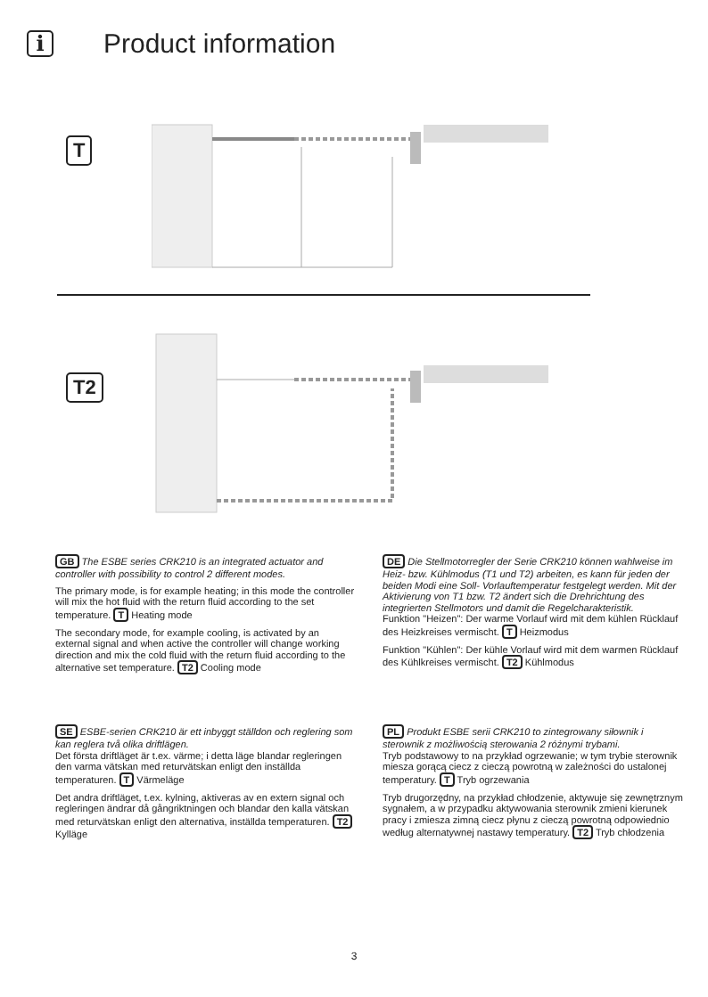i
Product information
T
T2
GB The ESBE series CRK210 is an integrated actuator and controller with possibility to control 2 different modes.
The primary mode, is for example heating; in this mode the controller will mix the hot fluid with the return fluid according to the set temperature. T Heating mode
The secondary mode, for example cooling, is activated by an external signal and when active the controller will change working direction and mix the cold fluid with the return fluid according to the alternative set temperature. T2 Cooling mode
DE Die Stellmotorregler der Serie CRK210 können wahlweise im Heiz- bzw. Kühlmodus (T1 und T2) arbeiten, es kann für jeden der beiden Modi eine Soll- Vorlauftemperatur festgelegt werden. Mit der Aktivierung von T1 bzw. T2 ändert sich die Drehrichtung des integrierten Stellmotors und damit die Regelcharakteristik.
Funktion "Heizen": Der warme Vorlauf wird mit dem kühlen Rücklauf des Heizkreises vermischt. T Heizmodus
Funktion "Kühlen": Der kühle Vorlauf wird mit dem warmen Rücklauf des Kühlkreises vermischt. T2 Kühlmodus
SE ESBE-serien CRK210 är ett inbyggt ställdon och reglering som kan reglera två olika driftlägen.
Det första driftläget är t.ex. värme; i detta läge blandar regleringen den varma vätskan med returvätskan enligt den inställda temperaturen. T Värmeläge
Det andra driftläget, t.ex. kylning, aktiveras av en extern signal och regleringen ändrar då gångriktningen och blandar den kalla vätskan med returvätskan enligt den alternativa, inställda temperaturen. T2 Kylläge
PL Produkt ESBE serii CRK210 to zintegrowany siłownik i sterownik z możliwością sterowania 2 różnymi trybami.
Tryb podstawowy to na przykład ogrzewanie; w tym trybie sterownik miesza gorącą ciecz z cieczą powrotną w zależności do ustalonej temperatury. T Tryb ogrzewania
Tryb drugorzędny, na przykład chłodzenie, aktywuje się zewnętrznym sygnałem, a w przypadku aktywowania sterownik zmieni kierunek pracy i zmiesza zimną ciecz płynu z cieczą powrotną odpowiednio według alternatywnej nastawy temperatury. T2 Tryb chłodzenia
3